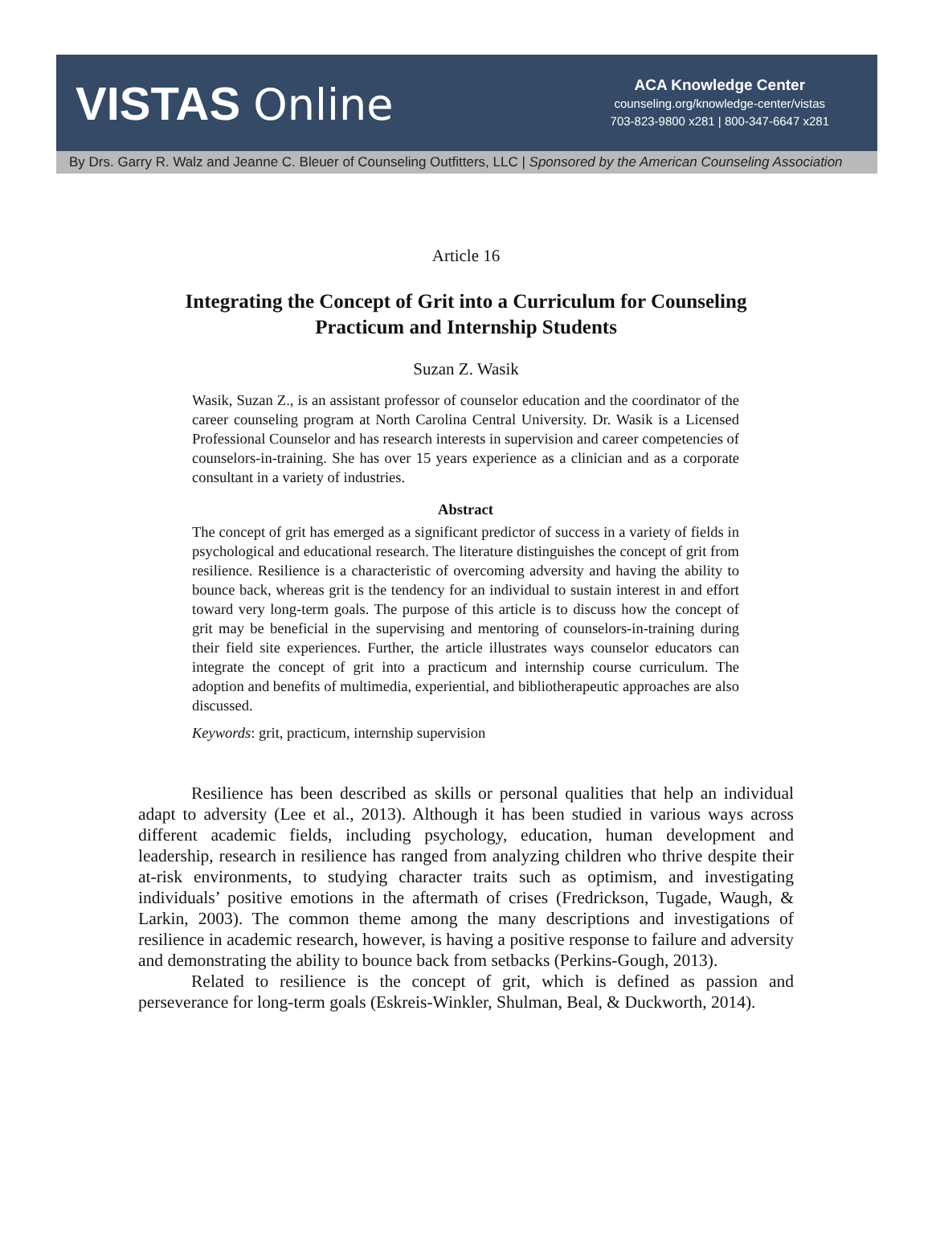VISTAS Online
ACA Knowledge Center
counseling.org/knowledge-center/vistas
703-823-9800 x281 | 800-347-6647 x281
By Drs. Garry R. Walz and Jeanne C. Bleuer of Counseling Outfitters, LLC | Sponsored by the American Counseling Association
Article 16
Integrating the Concept of Grit into a Curriculum for Counseling Practicum and Internship Students
Suzan Z. Wasik
Wasik, Suzan Z., is an assistant professor of counselor education and the coordinator of the career counseling program at North Carolina Central University. Dr. Wasik is a Licensed Professional Counselor and has research interests in supervision and career competencies of counselors-in-training. She has over 15 years experience as a clinician and as a corporate consultant in a variety of industries.
Abstract
The concept of grit has emerged as a significant predictor of success in a variety of fields in psychological and educational research. The literature distinguishes the concept of grit from resilience. Resilience is a characteristic of overcoming adversity and having the ability to bounce back, whereas grit is the tendency for an individual to sustain interest in and effort toward very long-term goals. The purpose of this article is to discuss how the concept of grit may be beneficial in the supervising and mentoring of counselors-in-training during their field site experiences. Further, the article illustrates ways counselor educators can integrate the concept of grit into a practicum and internship course curriculum. The adoption and benefits of multimedia, experiential, and bibliotherapeutic approaches are also discussed.
Keywords: grit, practicum, internship supervision
Resilience has been described as skills or personal qualities that help an individual adapt to adversity (Lee et al., 2013). Although it has been studied in various ways across different academic fields, including psychology, education, human development and leadership, research in resilience has ranged from analyzing children who thrive despite their at-risk environments, to studying character traits such as optimism, and investigating individuals’ positive emotions in the aftermath of crises (Fredrickson, Tugade, Waugh, & Larkin, 2003). The common theme among the many descriptions and investigations of resilience in academic research, however, is having a positive response to failure and adversity and demonstrating the ability to bounce back from setbacks (Perkins-Gough, 2013).
Related to resilience is the concept of grit, which is defined as passion and perseverance for long-term goals (Eskreis-Winkler, Shulman, Beal, & Duckworth, 2014).